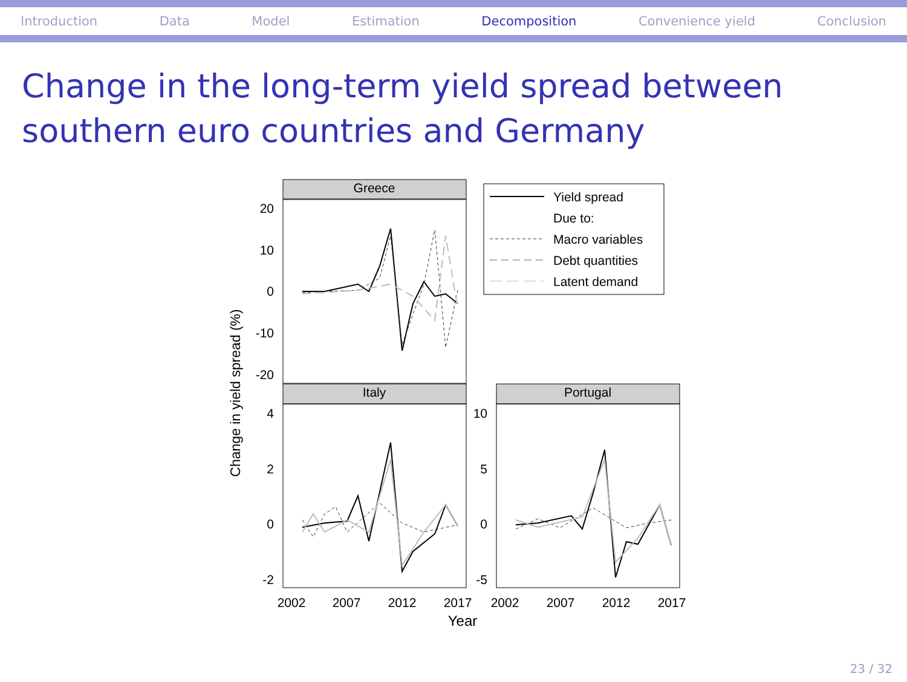Introduction Data Model Estimation Decomposition Convenience yield Conclusion
Change in the long-term yield spread between southern euro countries and Germany
Greece
20
10
0
-10
-20
Italy
4
2
0
-2
Portugal
10
5
0
-5
2002
2007
2012
2017
2002
2007
2012
2017
Year
Change in yield spread (%)
Yield spread
Due to:
Macro variables
Debt quantities
Latent demand
23 / 32